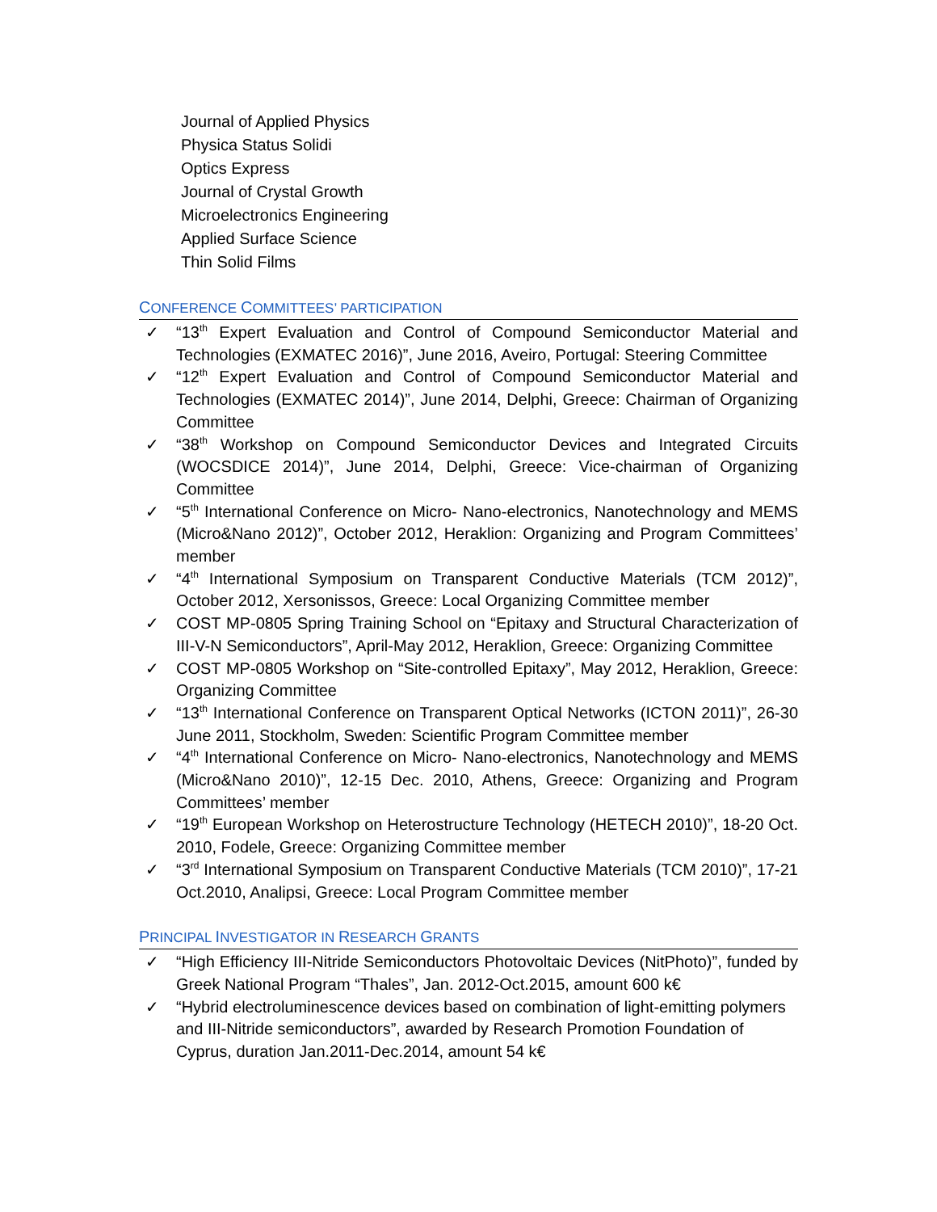Journal of Applied Physics
Physica Status Solidi
Optics Express
Journal of Crystal Growth
Microelectronics Engineering
Applied Surface Science
Thin Solid Films
CONFERENCE COMMITTEES’ PARTICIPATION
✓ “13<sup>th</sup> Expert Evaluation and Control of Compound Semiconductor Material and Technologies (EXMATEC 2016)”, June 2016, Aveiro, Portugal: Steering Committee
✓ “12<sup>th</sup> Expert Evaluation and Control of Compound Semiconductor Material and Technologies (EXMATEC 2014)”, June 2014, Delphi, Greece: Chairman of Organizing Committee
✓ “38<sup>th</sup> Workshop on Compound Semiconductor Devices and Integrated Circuits (WOCSDICE 2014)”, June 2014, Delphi, Greece: Vice-chairman of Organizing Committee
✓ “5<sup>th</sup> International Conference on Micro- Nano-electronics, Nanotechnology and MEMS (Micro&Nano 2012)”, October 2012, Heraklion: Organizing and Program Committees’ member
✓ “4<sup>th</sup> International Symposium on Transparent Conductive Materials (TCM 2012)”, October 2012, Xersonissos, Greece: Local Organizing Committee member
✓ COST MP-0805 Spring Training School on “Epitaxy and Structural Characterization of III-V-N Semiconductors”, April-May 2012, Heraklion, Greece: Organizing Committee
✓ COST MP-0805 Workshop on “Site-controlled Epitaxy”, May 2012, Heraklion, Greece: Organizing Committee
✓ “13<sup>th</sup> International Conference on Transparent Optical Networks (ICTON 2011)”, 26-30 June 2011, Stockholm, Sweden: Scientific Program Committee member
✓ “4<sup>th</sup> International Conference on Micro- Nano-electronics, Nanotechnology and MEMS (Micro&Nano 2010)”, 12-15 Dec. 2010, Athens, Greece: Organizing and Program Committees’ member
✓ “19<sup>th</sup> European Workshop on Heterostructure Technology (HETECH 2010)”, 18-20 Oct. 2010, Fodele, Greece: Organizing Committee member
✓ “3<sup>rd</sup> International Symposium on Transparent Conductive Materials (TCM 2010)”, 17-21 Oct.2010, Analipsi, Greece: Local Program Committee member
PRINCIPAL INVESTIGATOR IN RESEARCH GRANTS
✓ “High Efficiency III-Nitride Semiconductors Photovoltaic Devices (NitPhoto)”, funded by Greek National Program “Thales”, Jan. 2012-Oct.2015, amount 600 k€
✓ “Hybrid electroluminescence devices based on combination of light-emitting polymers and III-Nitride semiconductors”, awarded by Research Promotion Foundation of Cyprus, duration Jan.2011-Dec.2014, amount 54 k€